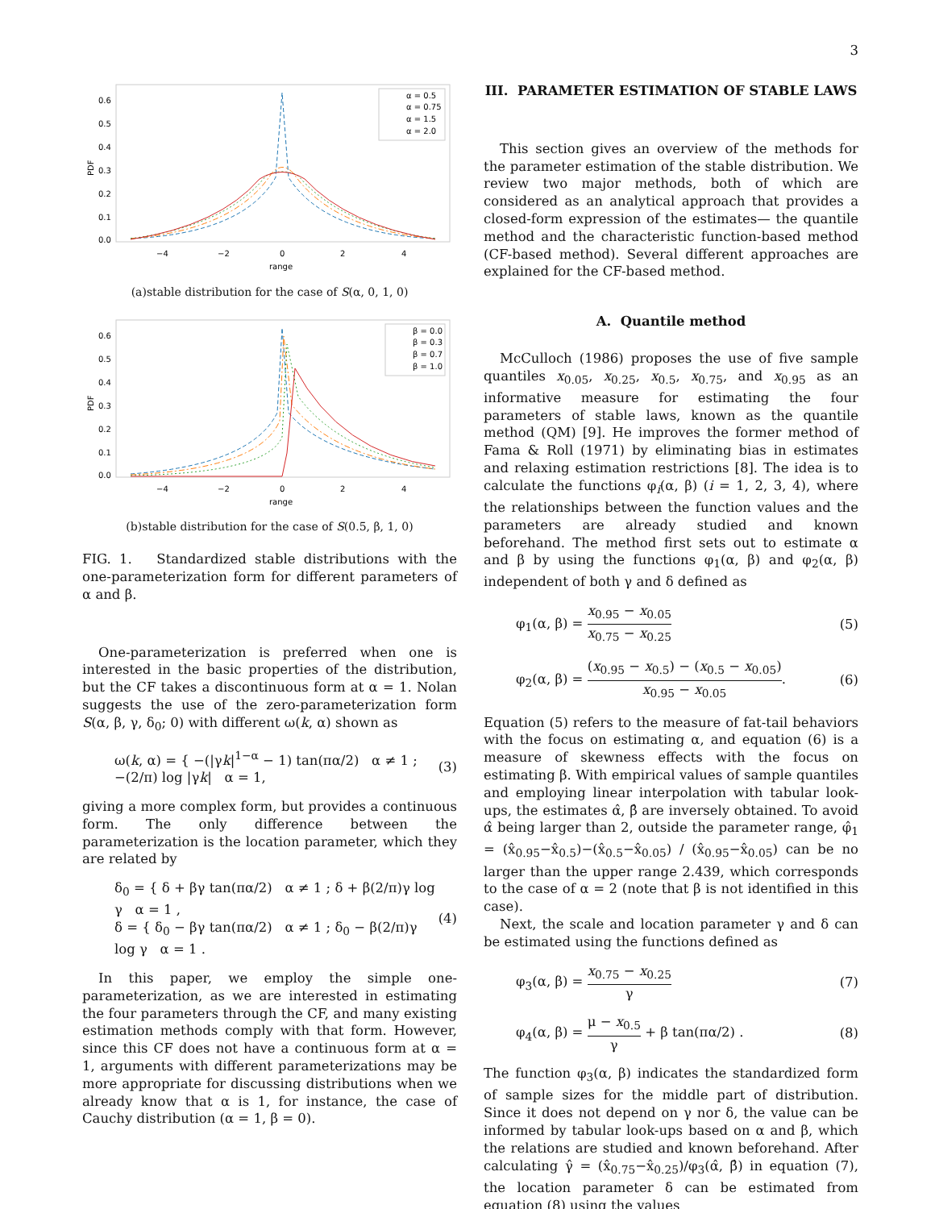3
0.6
0.5
0.4
0.3
0.2
0.1
0.0
−4
−2
0
2
4
range
PDF
α = 0.5
α = 0.75
α = 1.5
α = 2.0
(a)stable distribution for the case of S(α, 0, 1, 0)
0.6
0.5
0.4
0.3
0.2
0.1
0.0
−4
−2
0
2
4
range
PDF
β = 0.0
β = 0.3
β = 0.7
β = 1.0
(b)stable distribution for the case of S(0.5, β, 1, 0)
FIG. 1. Standardized stable distributions with the one-parameterization form for different parameters of α and β.
One-parameterization is preferred when one is interested in the basic properties of the distribution, but the CF takes a discontinuous form at α = 1. Nolan suggests the use of the zero-parameterization form S(α, β, γ, δ<sub>0</sub>; 0) with different ω(k, α) shown as
ω(k, α) = { −(|γk|<sup>1−α</sup> − 1) tan(πα/2) α ≠ 1 ; −(2/π) log |γk| α = 1, (3)
giving a more complex form, but provides a continuous form. The only difference between the parameterization is the location parameter, which they are related by
δ<sub>0</sub> = { δ + βγ tan(πα/2) α ≠ 1 ; δ + β(2/π)γ log γ α = 1 ,
δ = { δ<sub>0</sub> − βγ tan(πα/2) α ≠ 1 ; δ<sub>0</sub> − β(2/π)γ log γ α = 1 . (4)
In this paper, we employ the simple one-parameterization, as we are interested in estimating the four parameters through the CF, and many existing estimation methods comply with that form. However, since this CF does not have a continuous form at α = 1, arguments with different parameterizations may be more appropriate for discussing distributions when we already know that α is 1, for instance, the case of Cauchy distribution (α = 1, β = 0).
III. PARAMETER ESTIMATION OF STABLE LAWS
This section gives an overview of the methods for the parameter estimation of the stable distribution. We review two major methods, both of which are considered as an analytical approach that provides a closed-form expression of the estimates— the quantile method and the characteristic function-based method (CF-based method). Several different approaches are explained for the CF-based method.
A. Quantile method
McCulloch (1986) proposes the use of five sample quantiles x<sub>0.05</sub>, x<sub>0.25</sub>, x<sub>0.5</sub>, x<sub>0.75</sub>, and x<sub>0.95</sub> as an informative measure for estimating the four parameters of stable laws, known as the quantile method (QM) [9]. He improves the former method of Fama & Roll (1971) by eliminating bias in estimates and relaxing estimation restrictions [8]. The idea is to calculate the functions φ<sub>i</sub>(α, β) (i = 1, 2, 3, 4), where the relationships between the function values and the parameters are already studied and known beforehand. The method first sets out to estimate α and β by using the functions φ<sub>1</sub>(α, β) and φ<sub>2</sub>(α, β) independent of both γ and δ defined as
φ<sub>1</sub>(α, β) = x<sub>0.95</sub> − x<sub>0.05</sub> x<sub>0.75</sub> − x<sub>0.25</sub> (5)
φ<sub>2</sub>(α, β) = (x<sub>0.95</sub> − x<sub>0.5</sub>) − (x<sub>0.5</sub> − x<sub>0.05</sub>) x<sub>0.95</sub> − x<sub>0.05</sub>. (6)
Equation (5) refers to the measure of fat-tail behaviors with the focus on estimating α, and equation (6) is a measure of skewness effects with the focus on estimating β. With empirical values of sample quantiles and employing linear interpolation with tabular look-ups, the estimates α̂, β̂ are inversely obtained. To avoid α̂ being larger than 2, outside the parameter range, φ̂<sub>1</sub> = (x̂<sub>0.95</sub>−x̂<sub>0.5</sub>)−(x̂<sub>0.5</sub>−x̂<sub>0.05</sub>) / (x̂<sub>0.95</sub>−x̂<sub>0.05</sub>) can be no larger than the upper range 2.439, which corresponds to the case of α = 2 (note that β is not identified in this case).
Next, the scale and location parameter γ and δ can be estimated using the functions defined as
φ<sub>3</sub>(α, β) = x<sub>0.75</sub> − x<sub>0.25</sub> γ (7)
φ<sub>4</sub>(α, β) = μ − x<sub>0.5</sub> γ + β tan(πα/2) . (8)
The function φ<sub>3</sub>(α, β) indicates the standardized form of sample sizes for the middle part of distribution. Since it does not depend on γ nor δ, the value can be informed by tabular look-ups based on α and β, which the relations are studied and known beforehand. After calculating γ̂ = (x̂<sub>0.75</sub>−x̂<sub>0.25</sub>)/φ<sub>3</sub>(α̂, β̂) in equation (7), the location parameter δ can be estimated from equation (8) using the values